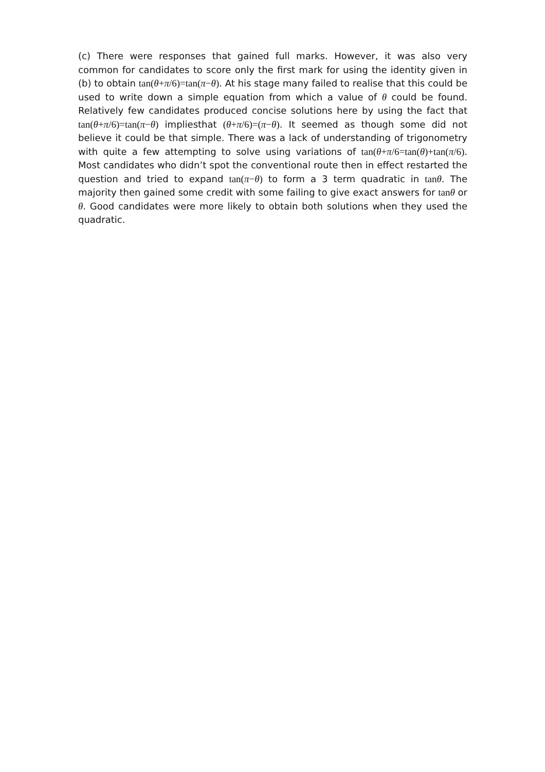(c) There were responses that gained full marks. However, it was also very common for candidates to score only the first mark for using the identity given in (b) to obtain tan(θ+π/6)=tan(π−θ). At his stage many failed to realise that this could be used to write down a simple equation from which a value of θ could be found. Relatively few candidates produced concise solutions here by using the fact that tan(θ+π/6)=tan(π−θ) impliesthat (θ+π/6)=(π−θ). It seemed as though some did not believe it could be that simple. There was a lack of understanding of trigonometry with quite a few attempting to solve using variations of tan(θ+π/6=tan(θ)+tan(π/6). Most candidates who didn’t spot the conventional route then in effect restarted the question and tried to expand tan(π−θ) to form a 3 term quadratic in tanθ. The majority then gained some credit with some failing to give exact answers for tanθ or θ. Good candidates were more likely to obtain both solutions when they used the quadratic.